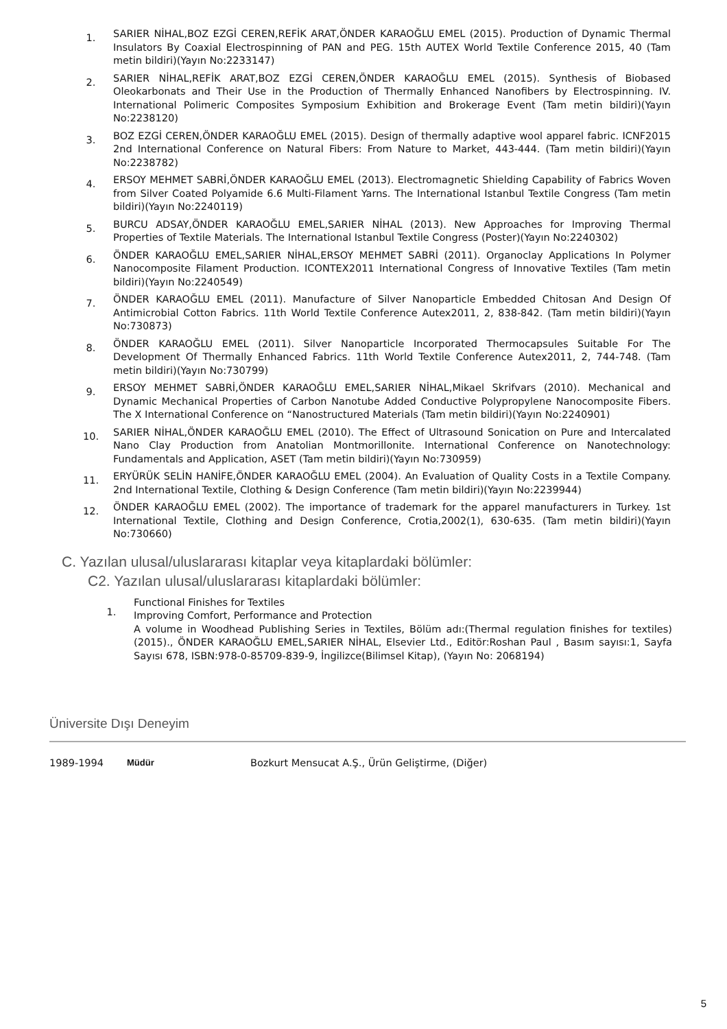1.
SARIER NİHAL,BOZ EZGİ CEREN,REFİK ARAT,ÖNDER KARAOĞLU EMEL (2015). Production of Dynamic Thermal Insulators By Coaxial Electrospinning of PAN and PEG. 15th AUTEX World Textile Conference 2015, 40 (Tam metin bildiri)(Yayın No:2233147)
2.
SARIER NİHAL,REFİK ARAT,BOZ EZGİ CEREN,ÖNDER KARAOĞLU EMEL (2015). Synthesis of Biobased Oleokarbonats and Their Use in the Production of Thermally Enhanced Nanofibers by Electrospinning. IV. International Polimeric Composites Symposium Exhibition and Brokerage Event (Tam metin bildiri)(Yayın No:2238120)
3.
BOZ EZGİ CEREN,ÖNDER KARAOĞLU EMEL (2015). Design of thermally adaptive wool apparel fabric. ICNF2015 2nd International Conference on Natural Fibers: From Nature to Market, 443-444. (Tam metin bildiri)(Yayın No:2238782)
4.
ERSOY MEHMET SABRİ,ÖNDER KARAOĞLU EMEL (2013). Electromagnetic Shielding Capability of Fabrics Woven from Silver Coated Polyamide 6.6 Multi-Filament Yarns. The International Istanbul Textile Congress (Tam metin bildiri)(Yayın No:2240119)
5.
BURCU ADSAY,ÖNDER KARAOĞLU EMEL,SARIER NİHAL (2013). New Approaches for Improving Thermal Properties of Textile Materials. The International Istanbul Textile Congress (Poster)(Yayın No:2240302)
6.
ÖNDER KARAOĞLU EMEL,SARIER NİHAL,ERSOY MEHMET SABRİ (2011). Organoclay Applications In Polymer Nanocomposite Filament Production. ICONTEX2011 International Congress of Innovative Textiles (Tam metin bildiri)(Yayın No:2240549)
7.
ÖNDER KARAOĞLU EMEL (2011). Manufacture of Silver Nanoparticle Embedded Chitosan And Design Of Antimicrobial Cotton Fabrics. 11th World Textile Conference Autex2011, 2, 838-842. (Tam metin bildiri)(Yayın No:730873)
8.
ÖNDER KARAOĞLU EMEL (2011). Silver Nanoparticle Incorporated Thermocapsules Suitable For The Development Of Thermally Enhanced Fabrics. 11th World Textile Conference Autex2011, 2, 744-748. (Tam metin bildiri)(Yayın No:730799)
9.
ERSOY MEHMET SABRİ,ÖNDER KARAOĞLU EMEL,SARIER NİHAL,Mikael Skrifvars (2010). Mechanical and Dynamic Mechanical Properties of Carbon Nanotube Added Conductive Polypropylene Nanocomposite Fibers. The X International Conference on “Nanostructured Materials (Tam metin bildiri)(Yayın No:2240901)
10.
SARIER NİHAL,ÖNDER KARAOĞLU EMEL (2010). The Effect of Ultrasound Sonication on Pure and Intercalated Nano Clay Production from Anatolian Montmorillonite. International Conference on Nanotechnology: Fundamentals and Application, ASET (Tam metin bildiri)(Yayın No:730959)
11.
ERYÜRÜK SELİN HANİFE,ÖNDER KARAOĞLU EMEL (2004). An Evaluation of Quality Costs in a Textile Company. 2nd International Textile, Clothing & Design Conference (Tam metin bildiri)(Yayın No:2239944)
12.
ÖNDER KARAOĞLU EMEL (2002). The importance of trademark for the apparel manufacturers in Turkey. 1st International Textile, Clothing and Design Conference, Crotia,2002(1), 630-635. (Tam metin bildiri)(Yayın No:730660)
C. Yazılan ulusal/uluslararası kitaplar veya kitaplardaki bölümler:
C2. Yazılan ulusal/uluslararası kitaplardaki bölümler:
1.
Functional Finishes for Textiles
Improving Comfort, Performance and Protection
A volume in Woodhead Publishing Series in Textiles, Bölüm adı:(Thermal regulation finishes for textiles) (2015)., ÖNDER KARAOĞLU EMEL,SARIER NİHAL, Elsevier Ltd., Editör:Roshan Paul , Basım sayısı:1, Sayfa Sayısı 678, ISBN:978-0-85709-839-9, İngilizce(Bilimsel Kitap), (Yayın No: 2068194)
Üniversite Dışı Deneyim
1989-1994 Müdür Bozkurt Mensucat A.Ş., Ürün Geliştirme, (Diğer)
5